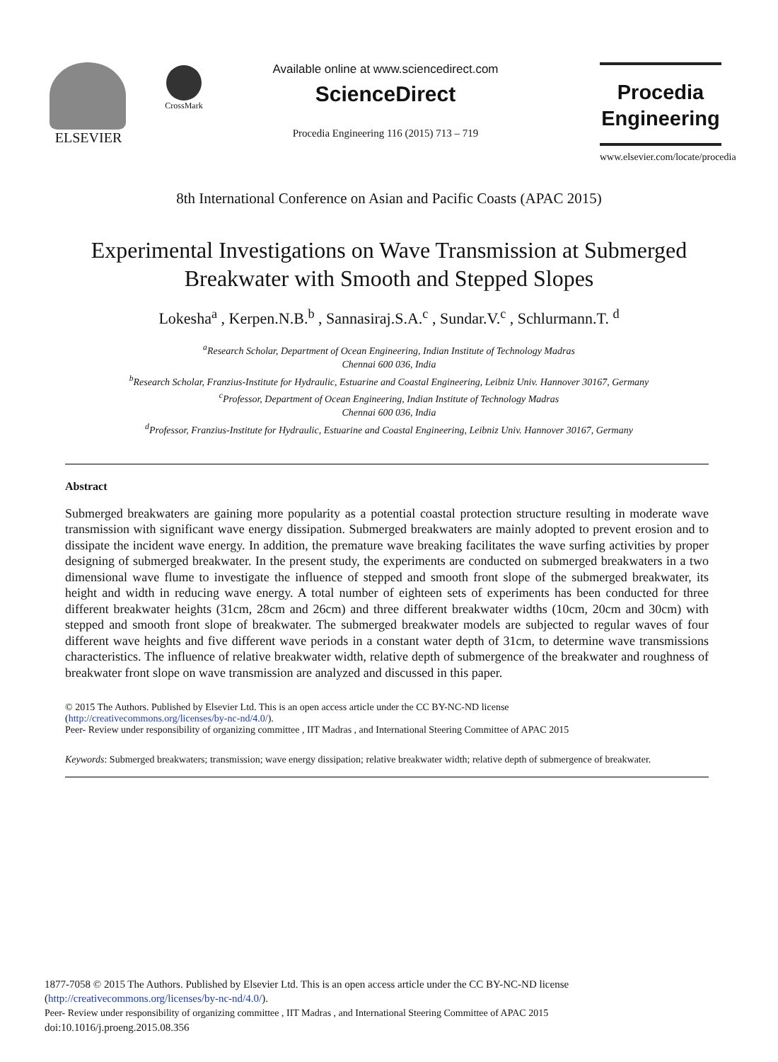ELSEVIER
CrossMark
Available online at www.sciencedirect.com
ScienceDirect
Procedia Engineering 116 (2015) 713 – 719
Procedia
Engineering
www.elsevier.com/locate/procedia
8th International Conference on Asian and Pacific Coasts (APAC 2015)
Experimental Investigations on Wave Transmission at Submerged
Breakwater with Smooth and Stepped Slopes
Lokesha<sup>a</sup> , Kerpen.N.B.<sup>b</sup> , Sannasiraj.S.A.<sup>c</sup> , Sundar.V.<sup>c</sup> , Schlurmann.T. <sup>d</sup>
<sup>a</sup> Research Scholar, Department of Ocean Engineering, Indian Institute of Technology Madras
Chennai 600 036, India
<sup>b</sup> Research Scholar, Franzius-Institute for Hydraulic, Estuarine and Coastal Engineering, Leibniz Univ. Hannover 30167, Germany
<sup>c</sup> Professor, Department of Ocean Engineering, Indian Institute of Technology Madras
Chennai 600 036, India
<sup>d</sup> Professor, Franzius-Institute for Hydraulic, Estuarine and Coastal Engineering, Leibniz Univ. Hannover 30167, Germany
Abstract
Submerged breakwaters are gaining more popularity as a potential coastal protection structure resulting in moderate wave transmission with significant wave energy dissipation. Submerged breakwaters are mainly adopted to prevent erosion and to dissipate the incident wave energy. In addition, the premature wave breaking facilitates the wave surfing activities by proper designing of submerged breakwater. In the present study, the experiments are conducted on submerged breakwaters in a two dimensional wave flume to investigate the influence of stepped and smooth front slope of the submerged breakwater, its height and width in reducing wave energy. A total number of eighteen sets of experiments has been conducted for three different breakwater heights (31cm, 28cm and 26cm) and three different breakwater widths (10cm, 20cm and 30cm) with stepped and smooth front slope of breakwater. The submerged breakwater models are subjected to regular waves of four different wave heights and five different wave periods in a constant water depth of 31cm, to determine wave transmissions characteristics. The influence of relative breakwater width, relative depth of submergence of the breakwater and roughness of breakwater front slope on wave transmission are analyzed and discussed in this paper.
© 2015 The Authors. Published by Elsevier Ltd. This is an open access article under the CC BY-NC-ND license
(http://creativecommons.org/licenses/by-nc-nd/4.0/).
Peer- Review under responsibility of organizing committee , IIT Madras , and International Steering Committee of APAC 2015
Keywords: Submerged breakwaters; transmission; wave energy dissipation; relative breakwater width; relative depth of submergence of breakwater.
1877-7058 © 2015 The Authors. Published by Elsevier Ltd. This is an open access article under the CC BY-NC-ND license
(http://creativecommons.org/licenses/by-nc-nd/4.0/).
Peer- Review under responsibility of organizing committee , IIT Madras , and International Steering Committee of APAC 2015
doi:10.1016/j.proeng.2015.08.356